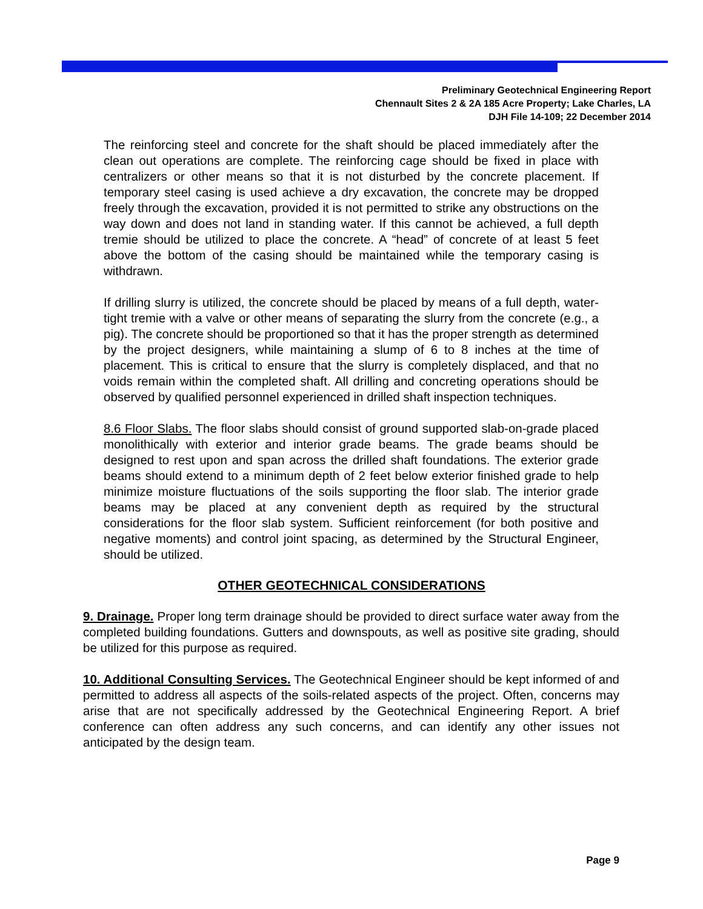Preliminary Geotechnical Engineering Report
Chennault Sites 2 & 2A 185 Acre Property; Lake Charles, LA
DJH File 14-109; 22 December 2014
The reinforcing steel and concrete for the shaft should be placed immediately after the clean out operations are complete. The reinforcing cage should be fixed in place with centralizers or other means so that it is not disturbed by the concrete placement. If temporary steel casing is used achieve a dry excavation, the concrete may be dropped freely through the excavation, provided it is not permitted to strike any obstructions on the way down and does not land in standing water. If this cannot be achieved, a full depth tremie should be utilized to place the concrete. A “head” of concrete of at least 5 feet above the bottom of the casing should be maintained while the temporary casing is withdrawn.
If drilling slurry is utilized, the concrete should be placed by means of a full depth, water-tight tremie with a valve or other means of separating the slurry from the concrete (e.g., a pig). The concrete should be proportioned so that it has the proper strength as determined by the project designers, while maintaining a slump of 6 to 8 inches at the time of placement. This is critical to ensure that the slurry is completely displaced, and that no voids remain within the completed shaft. All drilling and concreting operations should be observed by qualified personnel experienced in drilled shaft inspection techniques.
8.6 Floor Slabs. The floor slabs should consist of ground supported slab-on-grade placed monolithically with exterior and interior grade beams. The grade beams should be designed to rest upon and span across the drilled shaft foundations. The exterior grade beams should extend to a minimum depth of 2 feet below exterior finished grade to help minimize moisture fluctuations of the soils supporting the floor slab. The interior grade beams may be placed at any convenient depth as required by the structural considerations for the floor slab system. Sufficient reinforcement (for both positive and negative moments) and control joint spacing, as determined by the Structural Engineer, should be utilized.
OTHER GEOTECHNICAL CONSIDERATIONS
9. Drainage. Proper long term drainage should be provided to direct surface water away from the completed building foundations. Gutters and downspouts, as well as positive site grading, should be utilized for this purpose as required.
10. Additional Consulting Services. The Geotechnical Engineer should be kept informed of and permitted to address all aspects of the soils-related aspects of the project. Often, concerns may arise that are not specifically addressed by the Geotechnical Engineering Report. A brief conference can often address any such concerns, and can identify any other issues not anticipated by the design team.
Page 9